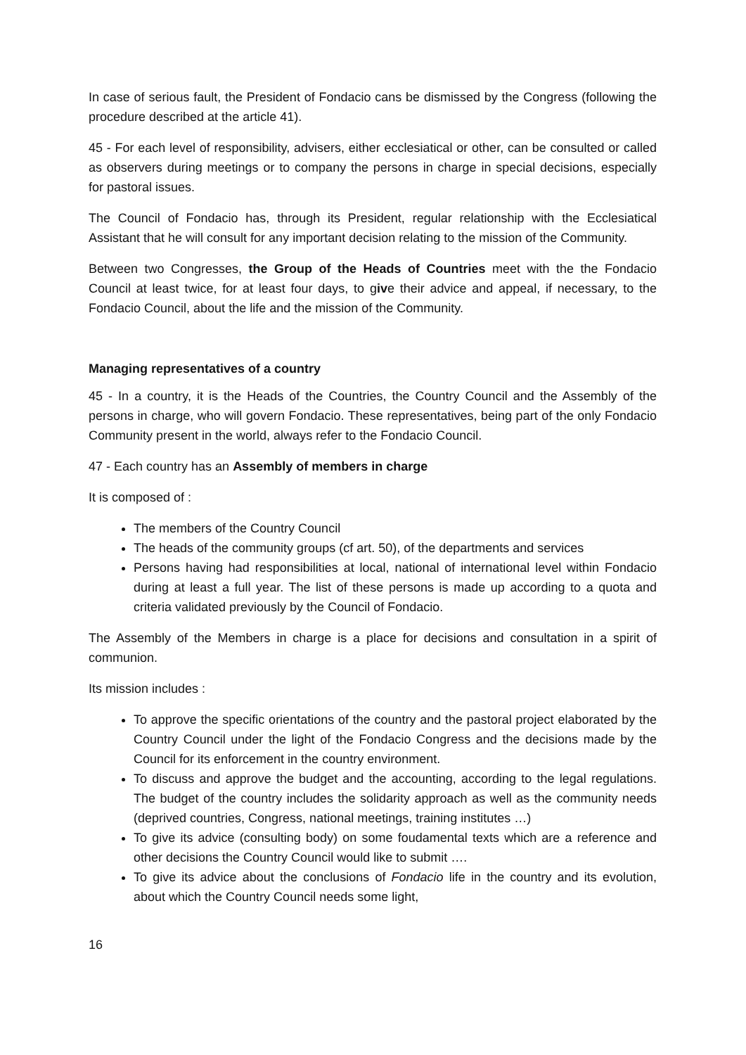In case of serious fault, the President of Fondacio cans be dismissed by the Congress (following the procedure described at the article 41).
45 - For each level of responsibility, advisers, either ecclesiatical or other, can be consulted or called as observers during meetings or to company the persons in charge in special decisions, especially for pastoral issues.
The Council of Fondacio has, through its President, regular relationship with the Ecclesiatical Assistant that he will consult for any important decision relating to the mission of the Community.
Between two Congresses, the Group of the Heads of Countries meet with the the Fondacio Council at least twice, for at least four days, to give their advice and appeal, if necessary, to the Fondacio Council, about the life and the mission of the Community.
Managing representatives of a country
45 - In a country, it is the Heads of the Countries, the Country Council and the Assembly of the persons in charge, who will govern Fondacio. These representatives, being part of the only Fondacio Community present in the world, always refer to the Fondacio Council.
47 - Each country has an Assembly of members in charge
It is composed of :
The members of the Country Council
The heads of the community groups (cf art. 50), of the departments and services
Persons having had responsibilities at local, national of international level within Fondacio during at least a full year. The list of these persons is made up according to a quota and criteria validated previously by the Council of Fondacio.
The Assembly of the Members in charge is a place for decisions and consultation in a spirit of communion.
Its mission includes :
To approve the specific orientations of the country and the pastoral project elaborated by the Country Council under the light of the Fondacio Congress and the decisions made by the Council for its enforcement in the country environment.
To discuss and approve the budget and the accounting, according to the legal regulations. The budget of the country includes the solidarity approach as well as the community needs (deprived countries, Congress, national meetings, training institutes …)
To give its advice (consulting body) on some foudamental texts which are a reference and other decisions the Country Council would like to submit ….
To give its advice about the conclusions of Fondacio life in the country and its evolution, about which the Country Council needs some light,
16